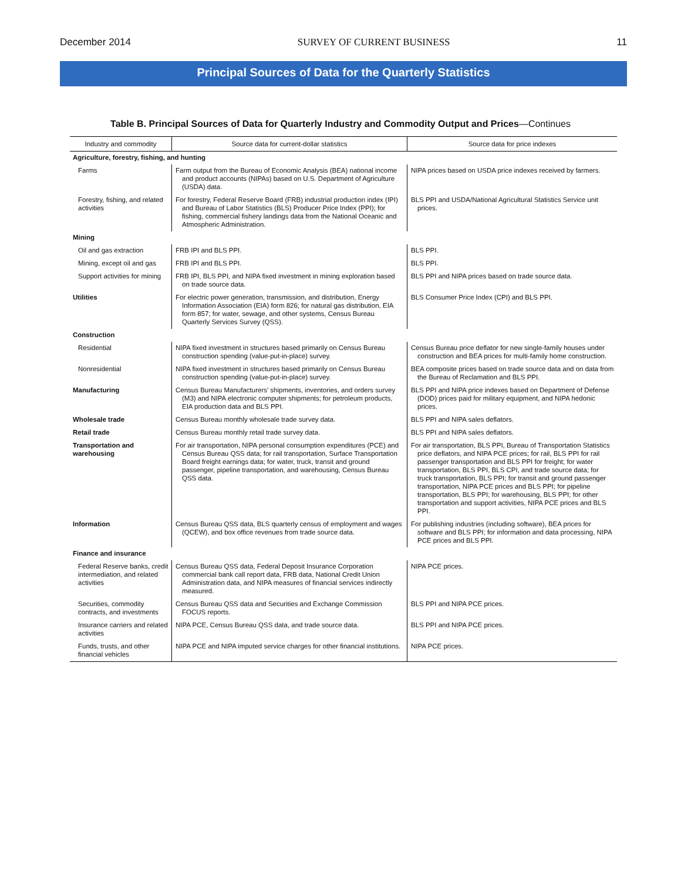December 2014 SURVEY OF CURRENT BUSINESS 11
Principal Sources of Data for the Quarterly Statistics
Table B. Principal Sources of Data for Quarterly Industry and Commodity Output and Prices—Continues
| Industry and commodity | Source data for current-dollar statistics | Source data for price indexes |
| --- | --- | --- |
| Agriculture, forestry, fishing, and hunting | | |
| Farms | Farm output from the Bureau of Economic Analysis (BEA) national income and product accounts (NIPAs) based on U.S. Department of Agriculture (USDA) data. | NIPA prices based on USDA price indexes received by farmers. |
| Forestry, fishing, and related activities | For forestry, Federal Reserve Board (FRB) industrial production index (IPI) and Bureau of Labor Statistics (BLS) Producer Price Index (PPI); for fishing, commercial fishery landings data from the National Oceanic and Atmospheric Administration. | BLS PPI and USDA/National Agricultural Statistics Service unit prices. |
| Mining | | |
| Oil and gas extraction | FRB IPI and BLS PPI. | BLS PPI. |
| Mining, except oil and gas | FRB IPI and BLS PPI. | BLS PPI. |
| Support activities for mining | FRB IPI, BLS PPI, and NIPA fixed investment in mining exploration based on trade source data. | BLS PPI and NIPA prices based on trade source data. |
| Utilities | For electric power generation, transmission, and distribution, Energy Information Association (EIA) form 826; for natural gas distribution, EIA form 857; for water, sewage, and other systems, Census Bureau Quarterly Services Survey (QSS). | BLS Consumer Price Index (CPI) and BLS PPI. |
| Construction | | |
| Residential | NIPA fixed investment in structures based primarily on Census Bureau construction spending (value-put-in-place) survey. | Census Bureau price deflator for new single-family houses under construction and BEA prices for multi-family home construction. |
| Nonresidential | NIPA fixed investment in structures based primarily on Census Bureau construction spending (value-put-in-place) survey. | BEA composite prices based on trade source data and on data from the Bureau of Reclamation and BLS PPI. |
| Manufacturing | Census Bureau Manufacturers’ shipments, inventories, and orders survey (M3) and NIPA electronic computer shipments; for petroleum products, EIA production data and BLS PPI. | BLS PPI and NIPA price indexes based on Department of Defense (DOD) prices paid for military equipment, and NIPA hedonic prices. |
| Wholesale trade | Census Bureau monthly wholesale trade survey data. | BLS PPI and NIPA sales deflators. |
| Retail trade | Census Bureau monthly retail trade survey data. | BLS PPI and NIPA sales deflators. |
| Transportation and warehousing | For air transportation, NIPA personal consumption expenditures (PCE) and Census Bureau QSS data; for rail transportation, Surface Transportation Board freight earnings data; for water, truck, transit and ground passenger, pipeline transportation, and warehousing, Census Bureau QSS data. | For air transportation, BLS PPI, Bureau of Transportation Statistics price deflators, and NIPA PCE prices; for rail, BLS PPI for rail passenger transportation and BLS PPI for freight; for water transportation, BLS PPI, BLS CPI, and trade source data; for truck transportation, BLS PPI; for transit and ground passenger transportation, NIPA PCE prices and BLS PPI; for pipeline transportation, BLS PPI; for warehousing, BLS PPI; for other transportation and support activities, NIPA PCE prices and BLS PPI. |
| Information | Census Bureau QSS data, BLS quarterly census of employment and wages (QCEW), and box office revenues from trade source data. | For publishing industries (including software), BEA prices for software and BLS PPI; for information and data processing, NIPA PCE prices and BLS PPI. |
| Finance and insurance | | |
| Federal Reserve banks, credit intermediation, and related activities | Census Bureau QSS data, Federal Deposit Insurance Corporation commercial bank call report data, FRB data, National Credit Union Administration data, and NIPA measures of financial services indirectly measured. | NIPA PCE prices. |
| Securities, commodity contracts, and investments | Census Bureau QSS data and Securities and Exchange Commission FOCUS reports. | BLS PPI and NIPA PCE prices. |
| Insurance carriers and related activities | NIPA PCE, Census Bureau QSS data, and trade source data. | BLS PPI and NIPA PCE prices. |
| Funds, trusts, and other financial vehicles | NIPA PCE and NIPA imputed service charges for other financial institutions. | NIPA PCE prices. |